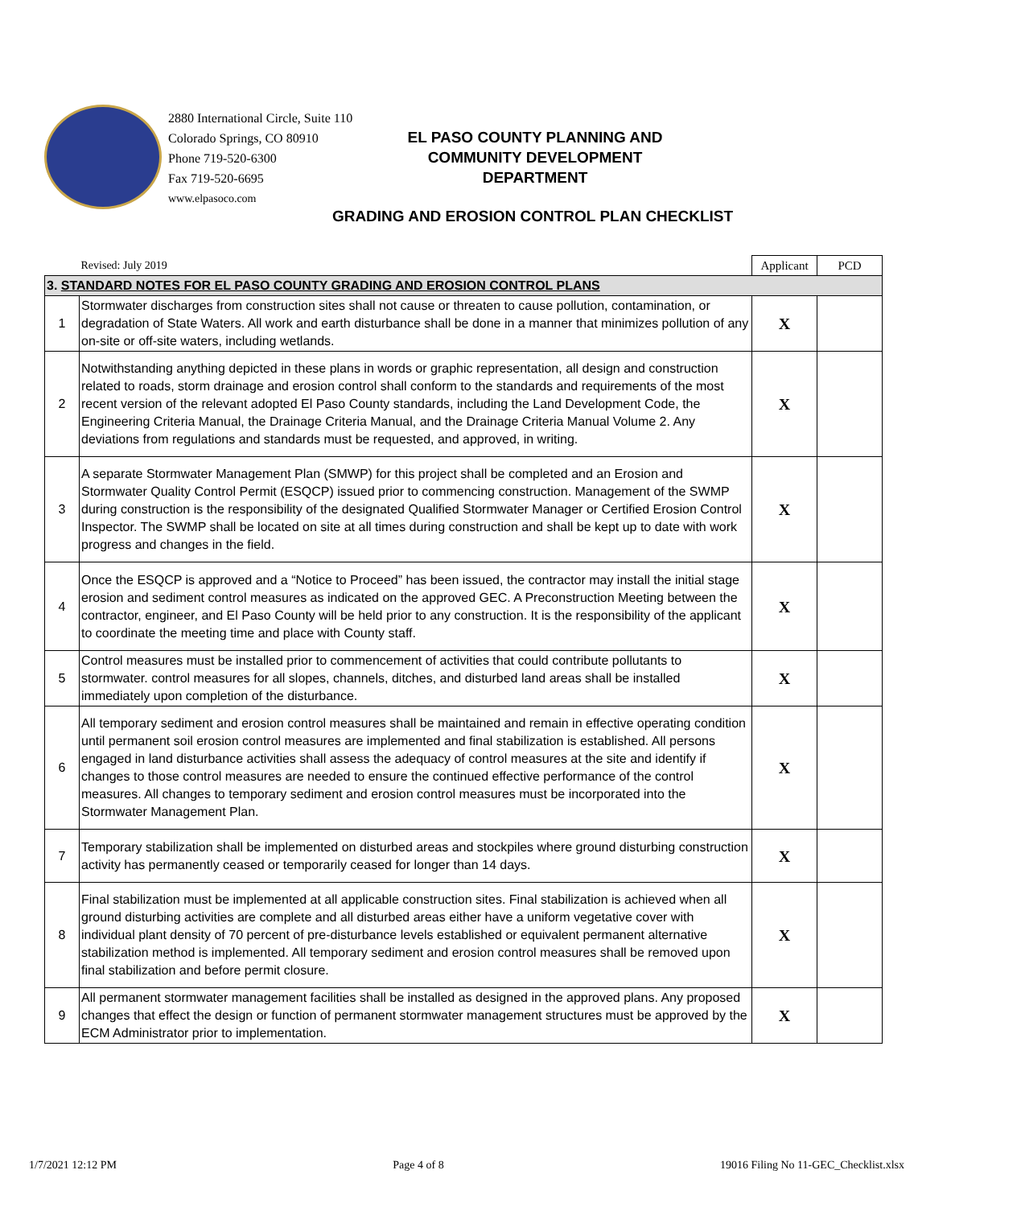2880 International Circle, Suite 110
Colorado Springs, CO 80910
Phone 719-520-6300
Fax 719-520-6695
www.elpasoco.com
EL PASO COUNTY PLANNING AND
COMMUNITY DEVELOPMENT
DEPARTMENT
GRADING AND EROSION CONTROL PLAN CHECKLIST
| | Revised: July 2019 | Applicant | PCD |
| 3. STANDARD NOTES FOR EL PASO COUNTY GRADING AND EROSION CONTROL PLANS | | | |
| 1 | Stormwater discharges from construction sites shall not cause or threaten to cause pollution, contamination, or degradation of State Waters. All work and earth disturbance shall be done in a manner that minimizes pollution of any on-site or off-site waters, including wetlands. | X | |
| 2 | Notwithstanding anything depicted in these plans in words or graphic representation, all design and construction related to roads, storm drainage and erosion control shall conform to the standards and requirements of the most recent version of the relevant adopted El Paso County standards, including the Land Development Code, the Engineering Criteria Manual, the Drainage Criteria Manual, and the Drainage Criteria Manual Volume 2. Any deviations from regulations and standards must be requested, and approved, in writing. | X | |
| 3 | A separate Stormwater Management Plan (SMWP) for this project shall be completed and an Erosion and Stormwater Quality Control Permit (ESQCP) issued prior to commencing construction. Management of the SWMP during construction is the responsibility of the designated Qualified Stormwater Manager or Certified Erosion Control Inspector. The SWMP shall be located on site at all times during construction and shall be kept up to date with work progress and changes in the field. | X | |
| 4 | Once the ESQCP is approved and a “Notice to Proceed” has been issued, the contractor may install the initial stage erosion and sediment control measures as indicated on the approved GEC. A Preconstruction Meeting between the contractor, engineer, and El Paso County will be held prior to any construction. It is the responsibility of the applicant to coordinate the meeting time and place with County staff. | X | |
| 5 | Control measures must be installed prior to commencement of activities that could contribute pollutants to stormwater. control measures for all slopes, channels, ditches, and disturbed land areas shall be installed immediately upon completion of the disturbance. | X | |
| 6 | All temporary sediment and erosion control measures shall be maintained and remain in effective operating condition until permanent soil erosion control measures are implemented and final stabilization is established. All persons engaged in land disturbance activities shall assess the adequacy of control measures at the site and identify if changes to those control measures are needed to ensure the continued effective performance of the control measures. All changes to temporary sediment and erosion control measures must be incorporated into the Stormwater Management Plan. | X | |
| 7 | Temporary stabilization shall be implemented on disturbed areas and stockpiles where ground disturbing construction activity has permanently ceased or temporarily ceased for longer than 14 days. | X | |
| 8 | Final stabilization must be implemented at all applicable construction sites. Final stabilization is achieved when all ground disturbing activities are complete and all disturbed areas either have a uniform vegetative cover with individual plant density of 70 percent of pre-disturbance levels established or equivalent permanent alternative stabilization method is implemented. All temporary sediment and erosion control measures shall be removed upon final stabilization and before permit closure. | X | |
| 9 | All permanent stormwater management facilities shall be installed as designed in the approved plans. Any proposed changes that effect the design or function of permanent stormwater management structures must be approved by the ECM Administrator prior to implementation. | X | |
1/7/2021 12:12 PM Page 4 of 8 19016 Filing No 11-GEC_Checklist.xlsx